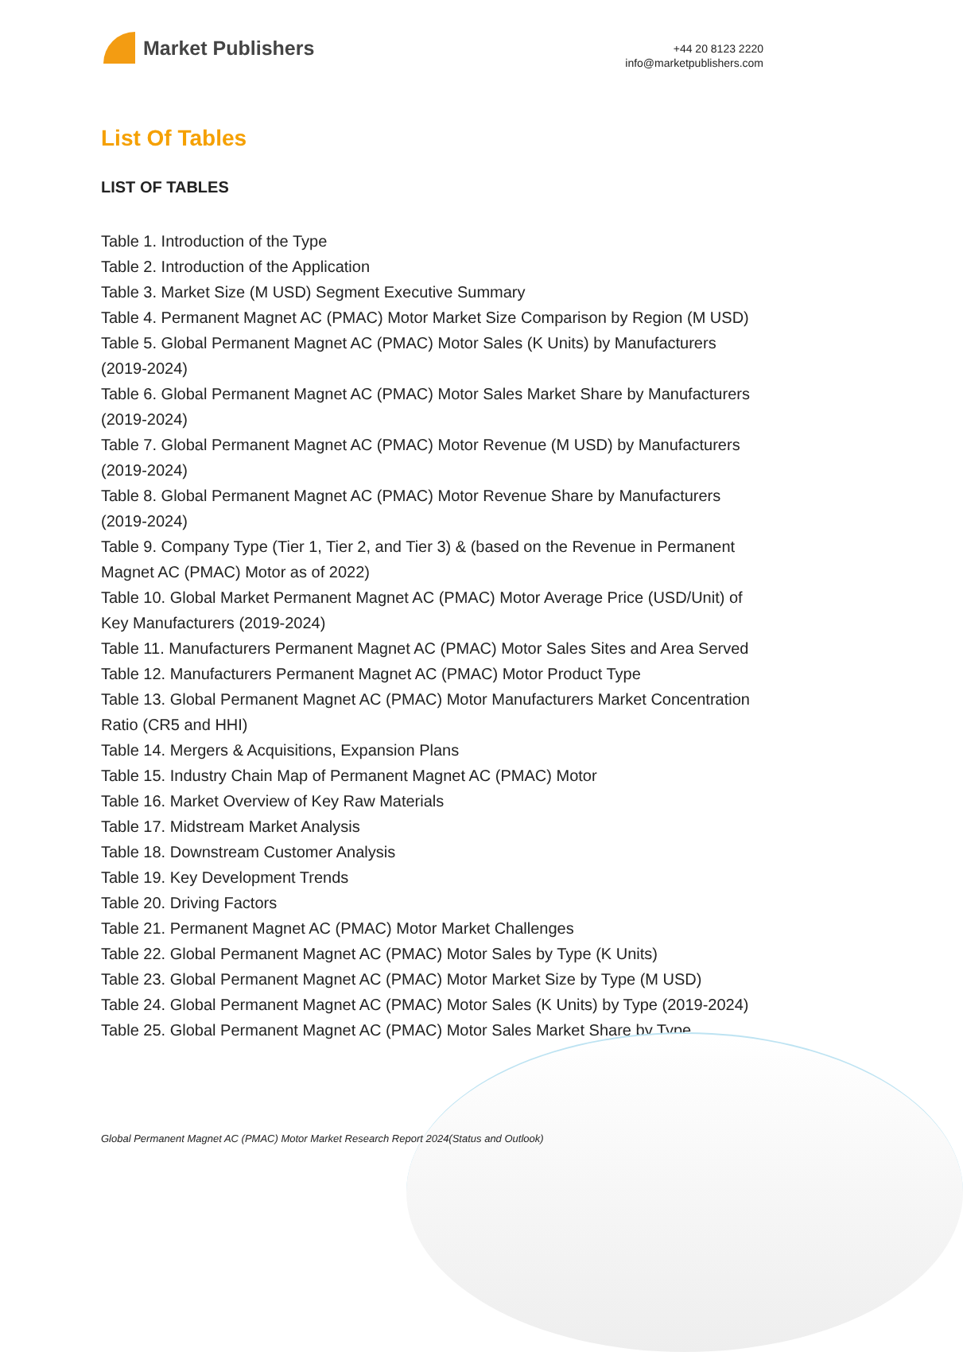Market Publishers
+44 20 8123 2220
info@marketpublishers.com
List Of Tables
LIST OF TABLES
Table 1. Introduction of the Type
Table 2. Introduction of the Application
Table 3. Market Size (M USD) Segment Executive Summary
Table 4. Permanent Magnet AC (PMAC) Motor Market Size Comparison by Region (M USD)
Table 5. Global Permanent Magnet AC (PMAC) Motor Sales (K Units) by Manufacturers (2019-2024)
Table 6. Global Permanent Magnet AC (PMAC) Motor Sales Market Share by Manufacturers (2019-2024)
Table 7. Global Permanent Magnet AC (PMAC) Motor Revenue (M USD) by Manufacturers (2019-2024)
Table 8. Global Permanent Magnet AC (PMAC) Motor Revenue Share by Manufacturers (2019-2024)
Table 9. Company Type (Tier 1, Tier 2, and Tier 3) & (based on the Revenue in Permanent Magnet AC (PMAC) Motor as of 2022)
Table 10. Global Market Permanent Magnet AC (PMAC) Motor Average Price (USD/Unit) of Key Manufacturers (2019-2024)
Table 11. Manufacturers Permanent Magnet AC (PMAC) Motor Sales Sites and Area Served
Table 12. Manufacturers Permanent Magnet AC (PMAC) Motor Product Type
Table 13. Global Permanent Magnet AC (PMAC) Motor Manufacturers Market Concentration Ratio (CR5 and HHI)
Table 14. Mergers & Acquisitions, Expansion Plans
Table 15. Industry Chain Map of Permanent Magnet AC (PMAC) Motor
Table 16. Market Overview of Key Raw Materials
Table 17. Midstream Market Analysis
Table 18. Downstream Customer Analysis
Table 19. Key Development Trends
Table 20. Driving Factors
Table 21. Permanent Magnet AC (PMAC) Motor Market Challenges
Table 22. Global Permanent Magnet AC (PMAC) Motor Sales by Type (K Units)
Table 23. Global Permanent Magnet AC (PMAC) Motor Market Size by Type (M USD)
Table 24. Global Permanent Magnet AC (PMAC) Motor Sales (K Units) by Type (2019-2024)
Table 25. Global Permanent Magnet AC (PMAC) Motor Sales Market Share by Type
Global Permanent Magnet AC (PMAC) Motor Market Research Report 2024(Status and Outlook)